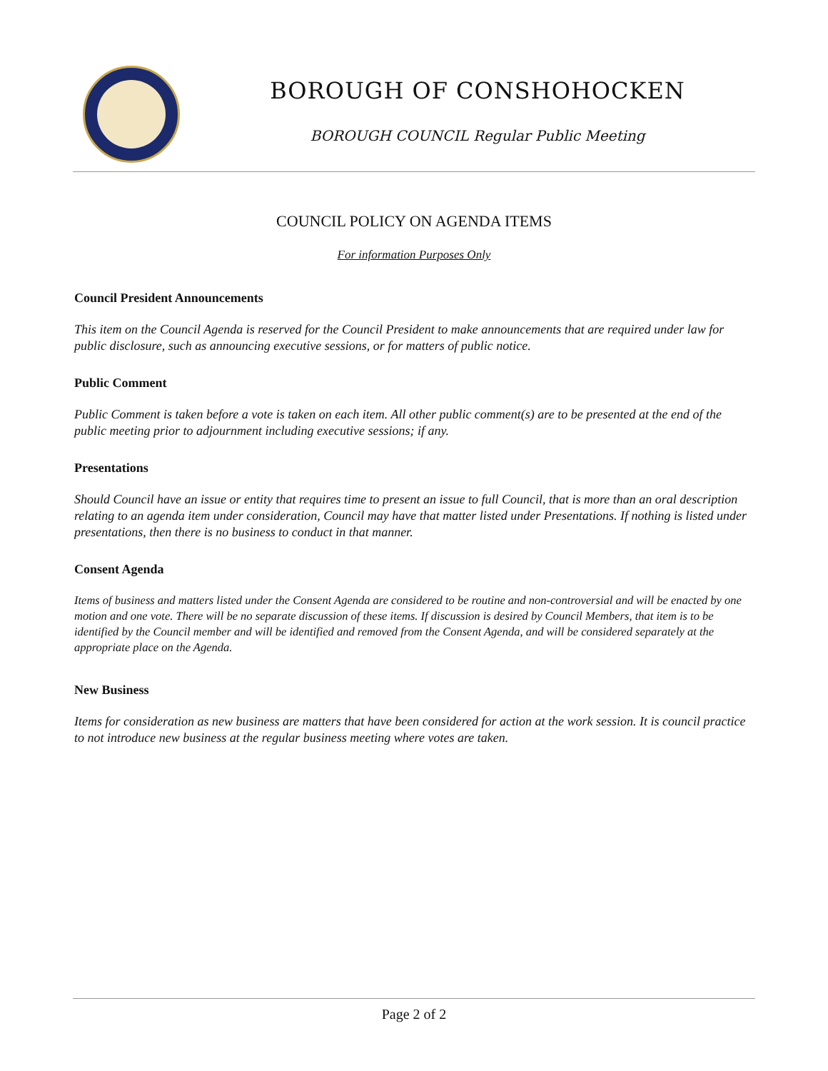BOROUGH OF CONSHOHOCKEN
BOROUGH COUNCIL Regular Public Meeting
COUNCIL POLICY ON AGENDA ITEMS
For information Purposes Only
Council President Announcements
This item on the Council Agenda is reserved for the Council President to make announcements that are required under law for public disclosure, such as announcing executive sessions, or for matters of public notice.
Public Comment
Public Comment is taken before a vote is taken on each item. All other public comment(s) are to be presented at the end of the public meeting prior to adjournment including executive sessions; if any.
Presentations
Should Council have an issue or entity that requires time to present an issue to full Council, that is more than an oral description relating to an agenda item under consideration, Council may have that matter listed under Presentations. If nothing is listed under presentations, then there is no business to conduct in that manner.
Consent Agenda
Items of business and matters listed under the Consent Agenda are considered to be routine and non-controversial and will be enacted by one motion and one vote. There will be no separate discussion of these items. If discussion is desired by Council Members, that item is to be identified by the Council member and will be identified and removed from the Consent Agenda, and will be considered separately at the appropriate place on the Agenda.
New Business
Items for consideration as new business are matters that have been considered for action at the work session. It is council practice to not introduce new business at the regular business meeting where votes are taken.
Page 2 of 2